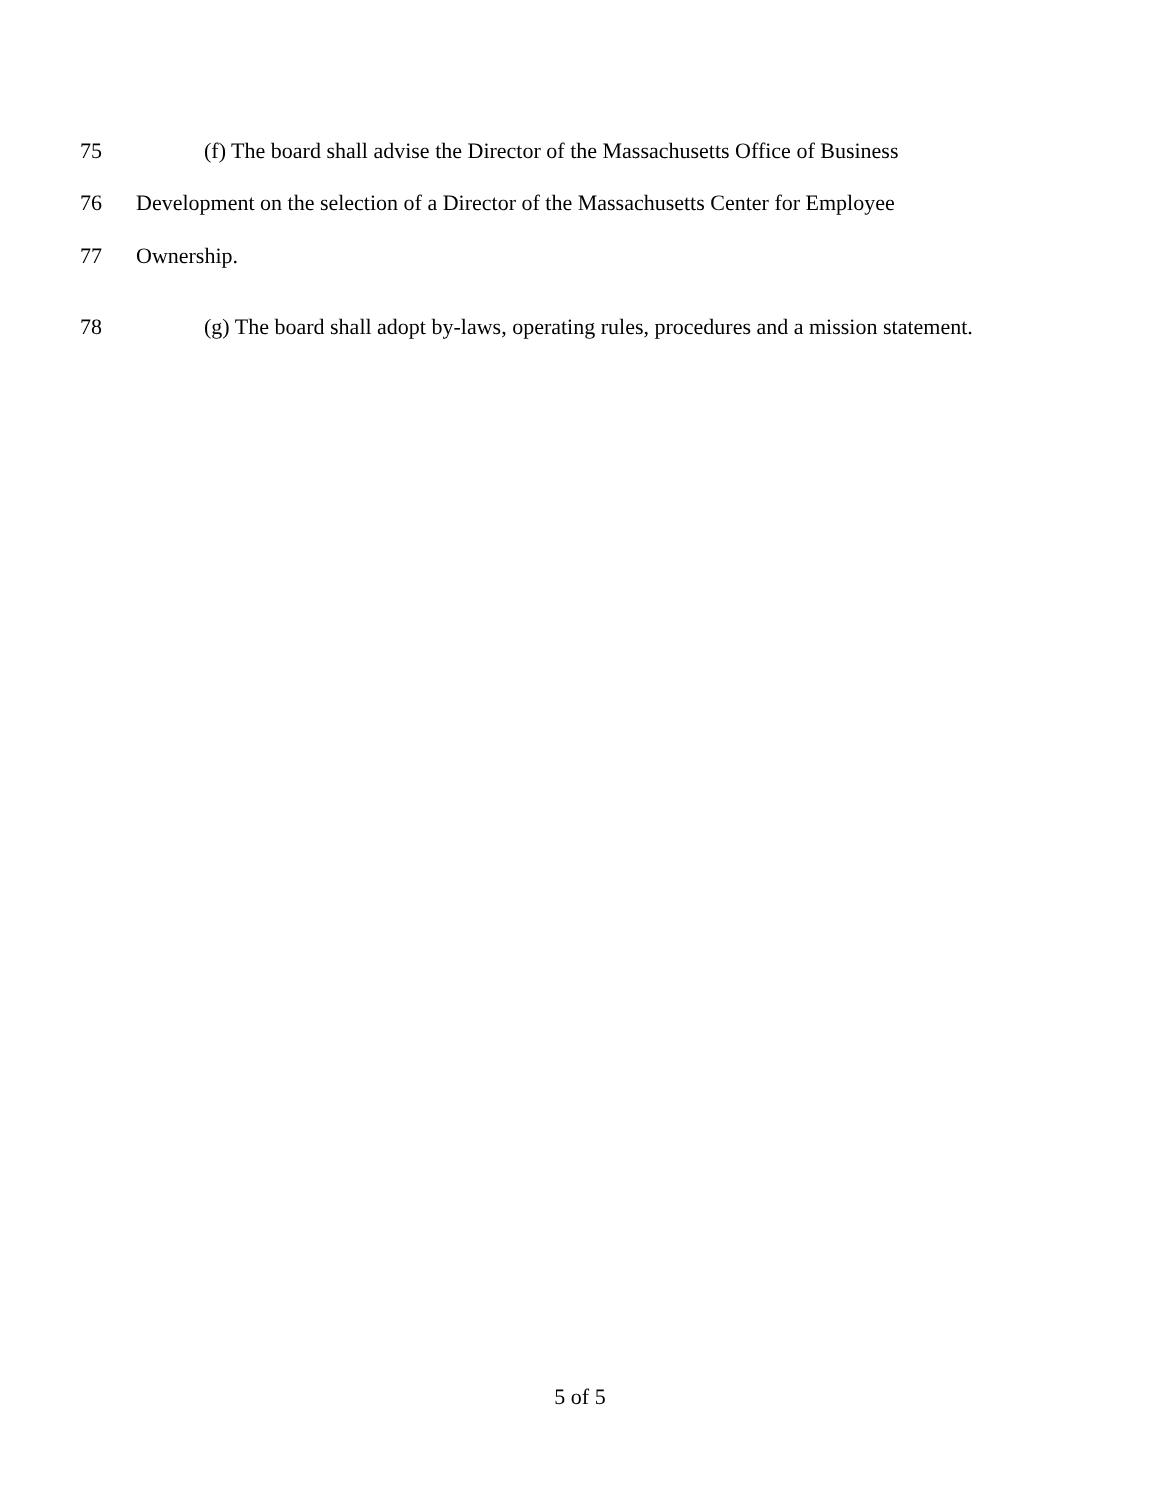75 (f) The board shall advise the Director of the Massachusetts Office of Business
76 Development on the selection of a Director of the Massachusetts Center for Employee
77 Ownership.
78 (g) The board shall adopt by-laws, operating rules, procedures and a mission statement.
5 of 5